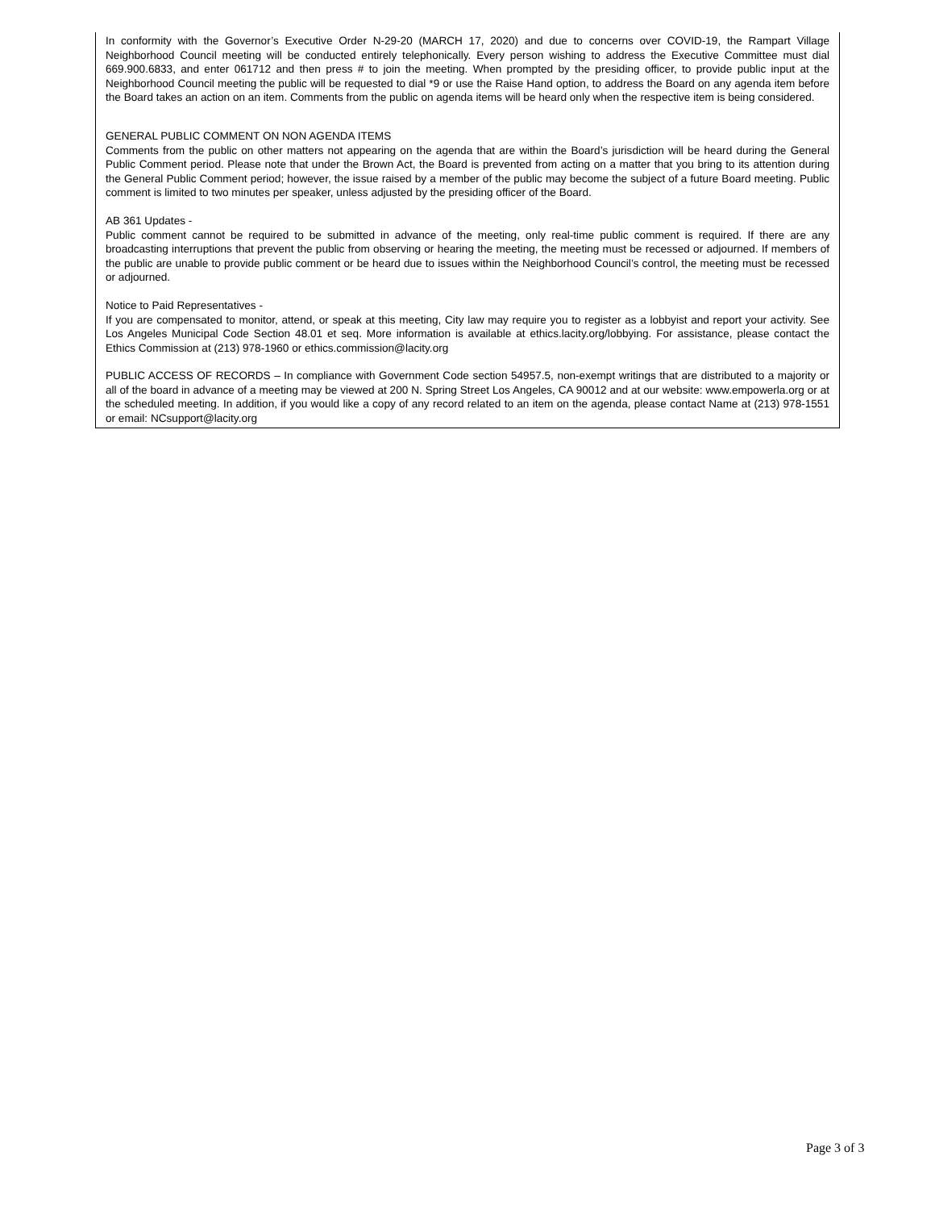In conformity with the Governor’s Executive Order N-29-20 (MARCH 17, 2020) and due to concerns over COVID-19, the Rampart Village Neighborhood Council meeting will be conducted entirely telephonically. Every person wishing to address the Executive Committee must dial 669.900.6833, and enter 061712 and then press # to join the meeting. When prompted by the presiding officer, to provide public input at the Neighborhood Council meeting the public will be requested to dial *9 or use the Raise Hand option, to address the Board on any agenda item before the Board takes an action on an item. Comments from the public on agenda items will be heard only when the respective item is being considered.
GENERAL PUBLIC COMMENT ON NON AGENDA ITEMS
Comments from the public on other matters not appearing on the agenda that are within the Board’s jurisdiction will be heard during the General Public Comment period. Please note that under the Brown Act, the Board is prevented from acting on a matter that you bring to its attention during the General Public Comment period; however, the issue raised by a member of the public may become the subject of a future Board meeting. Public comment is limited to two minutes per speaker, unless adjusted by the presiding officer of the Board.
AB 361 Updates -
Public comment cannot be required to be submitted in advance of the meeting, only real-time public comment is required. If there are any broadcasting interruptions that prevent the public from observing or hearing the meeting, the meeting must be recessed or adjourned. If members of the public are unable to provide public comment or be heard due to issues within the Neighborhood Council’s control, the meeting must be recessed or adjourned.
Notice to Paid Representatives -
If you are compensated to monitor, attend, or speak at this meeting, City law may require you to register as a lobbyist and report your activity. See Los Angeles Municipal Code Section 48.01 et seq. More information is available at ethics.lacity.org/lobbying. For assistance, please contact the Ethics Commission at (213) 978-1960 or ethics.commission@lacity.org
PUBLIC ACCESS OF RECORDS – In compliance with Government Code section 54957.5, non-exempt writings that are distributed to a majority or all of the board in advance of a meeting may be viewed at 200 N. Spring Street Los Angeles, CA 90012 and at our website: www.empowerla.org or at the scheduled meeting. In addition, if you would like a copy of any record related to an item on the agenda, please contact Name at (213) 978-1551 or email: NCsupport@lacity.org
Page 3 of 3